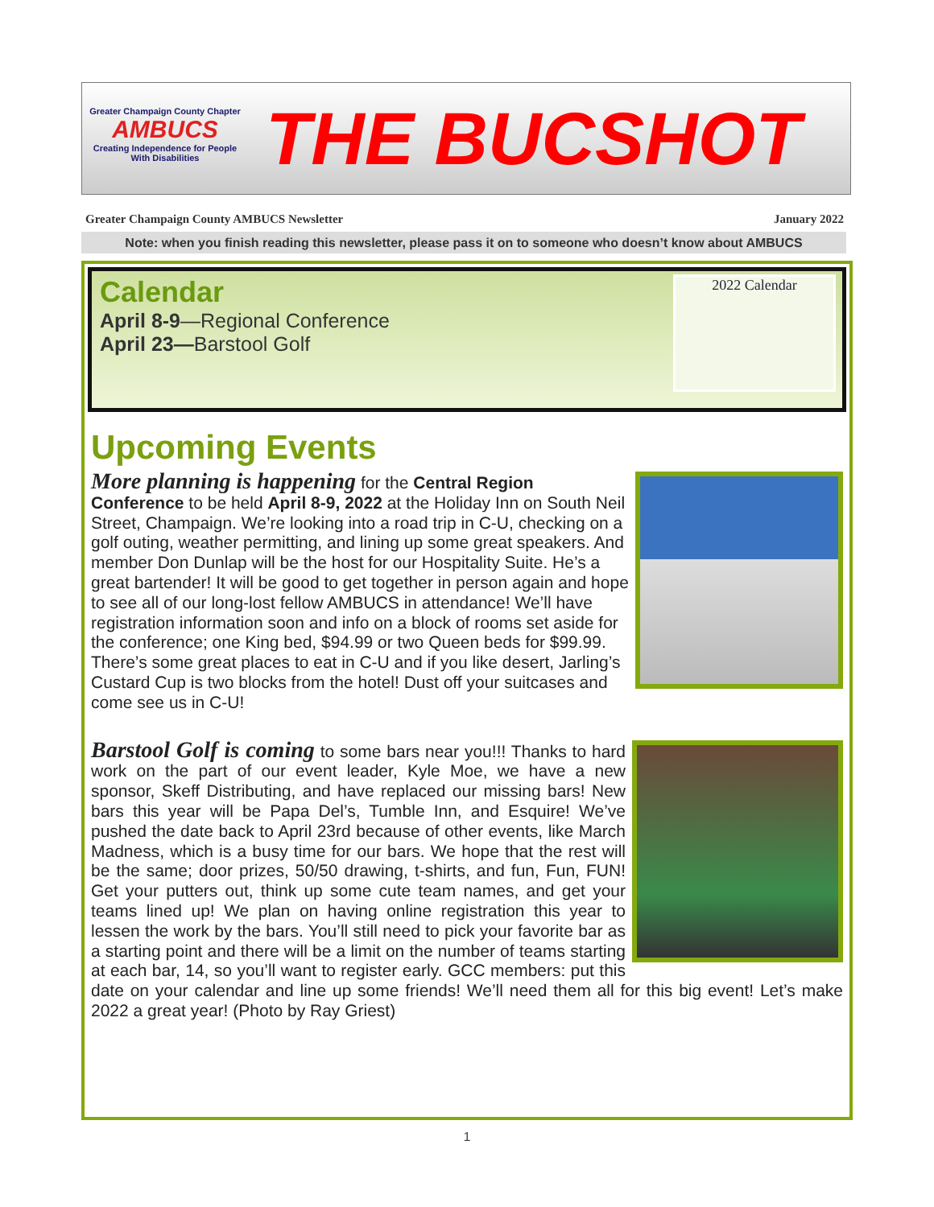Greater Champaign County Chapter
AMBUCS
Creating Independence for People With Disabilities
THE BUCSHOT
Greater Champaign County AMBUCS Newsletter January 2022
Note: when you finish reading this newsletter, please pass it on to someone who doesn’t know about AMBUCS
2022 Calendar
Calendar
April 8-9—Regional Conference
April 23—Barstool Golf
Upcoming Events
More planning is happening for the Central Region Conference to be held April 8-9, 2022 at the Holiday Inn on South Neil Street, Champaign. We’re looking into a road trip in C-U, checking on a golf outing, weather permitting, and lining up some great speakers. And member Don Dunlap will be the host for our Hospitality Suite. He’s a great bartender! It will be good to get together in person again and hope to see all of our long-lost fellow AMBUCS in attendance! We’ll have registration information soon and info on a block of rooms set aside for the conference; one King bed, $94.99 or two Queen beds for $99.99. There’s some great places to eat in C-U and if you like desert, Jarling’s Custard Cup is two blocks from the hotel! Dust off your suitcases and come see us in C-U!
Barstool Golf is coming to some bars near you!!! Thanks to hard work on the part of our event leader, Kyle Moe, we have a new sponsor, Skeff Distributing, and have replaced our missing bars! New bars this year will be Papa Del’s, Tumble Inn, and Esquire! We’ve pushed the date back to April 23rd because of other events, like March Madness, which is a busy time for our bars. We hope that the rest will be the same; door prizes, 50/50 drawing, t-shirts, and fun, Fun, FUN! Get your putters out, think up some cute team names, and get your teams lined up! We plan on having online registration this year to lessen the work by the bars. You’ll still need to pick your favorite bar as a starting point and there will be a limit on the number of teams starting at each bar, 14, so you’ll want to register early. GCC members: put this date on your calendar and line up some friends! We’ll need them all for this big event! Let’s make 2022 a great year! (Photo by Ray Griest)
1